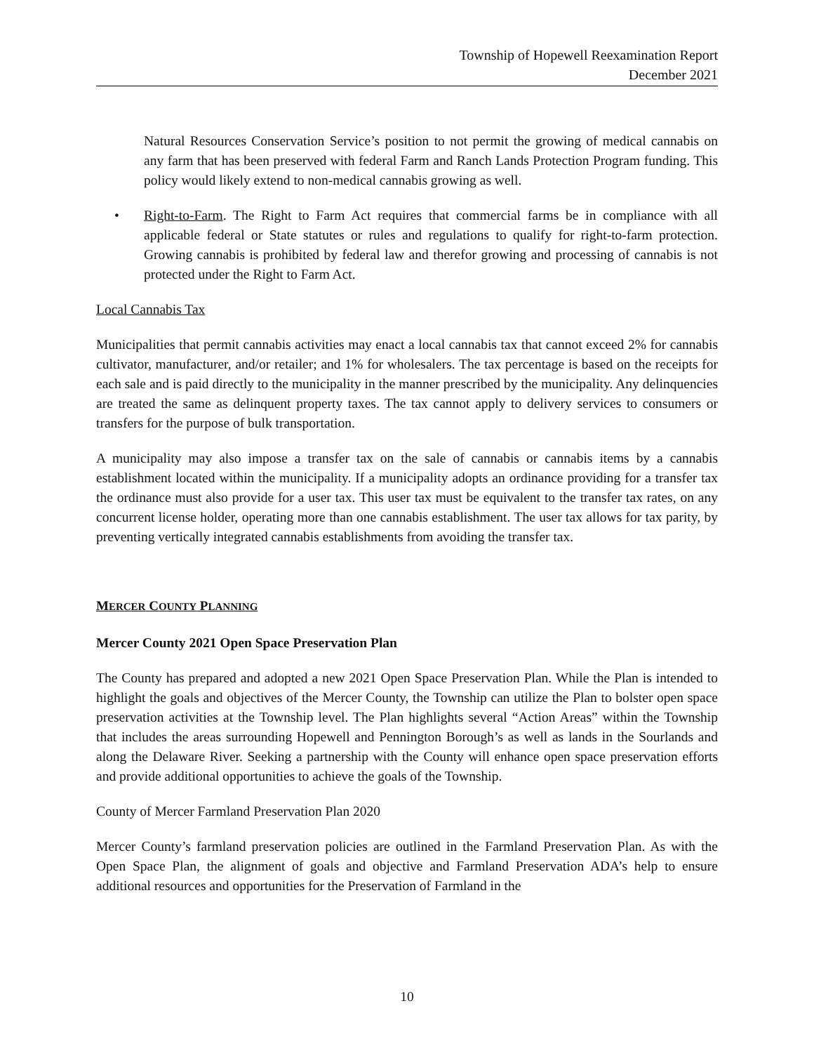Township of Hopewell Reexamination Report
December 2021
Natural Resources Conservation Service’s position to not permit the growing of medical cannabis on any farm that has been preserved with federal Farm and Ranch Lands Protection Program funding. This policy would likely extend to non-medical cannabis growing as well.
• Right-to-Farm. The Right to Farm Act requires that commercial farms be in compliance with all applicable federal or State statutes or rules and regulations to qualify for right-to-farm protection. Growing cannabis is prohibited by federal law and therefor growing and processing of cannabis is not protected under the Right to Farm Act.
Local Cannabis Tax
Municipalities that permit cannabis activities may enact a local cannabis tax that cannot exceed 2% for cannabis cultivator, manufacturer, and/or retailer; and 1% for wholesalers. The tax percentage is based on the receipts for each sale and is paid directly to the municipality in the manner prescribed by the municipality. Any delinquencies are treated the same as delinquent property taxes. The tax cannot apply to delivery services to consumers or transfers for the purpose of bulk transportation.
A municipality may also impose a transfer tax on the sale of cannabis or cannabis items by a cannabis establishment located within the municipality. If a municipality adopts an ordinance providing for a transfer tax the ordinance must also provide for a user tax. This user tax must be equivalent to the transfer tax rates, on any concurrent license holder, operating more than one cannabis establishment. The user tax allows for tax parity, by preventing vertically integrated cannabis establishments from avoiding the transfer tax.
MERCER COUNTY PLANNING
Mercer County 2021 Open Space Preservation Plan
The County has prepared and adopted a new 2021 Open Space Preservation Plan. While the Plan is intended to highlight the goals and objectives of the Mercer County, the Township can utilize the Plan to bolster open space preservation activities at the Township level. The Plan highlights several “Action Areas” within the Township that includes the areas surrounding Hopewell and Pennington Borough’s as well as lands in the Sourlands and along the Delaware River. Seeking a partnership with the County will enhance open space preservation efforts and provide additional opportunities to achieve the goals of the Township.
County of Mercer Farmland Preservation Plan 2020
Mercer County’s farmland preservation policies are outlined in the Farmland Preservation Plan. As with the Open Space Plan, the alignment of goals and objective and Farmland Preservation ADA’s help to ensure additional resources and opportunities for the Preservation of Farmland in the
10